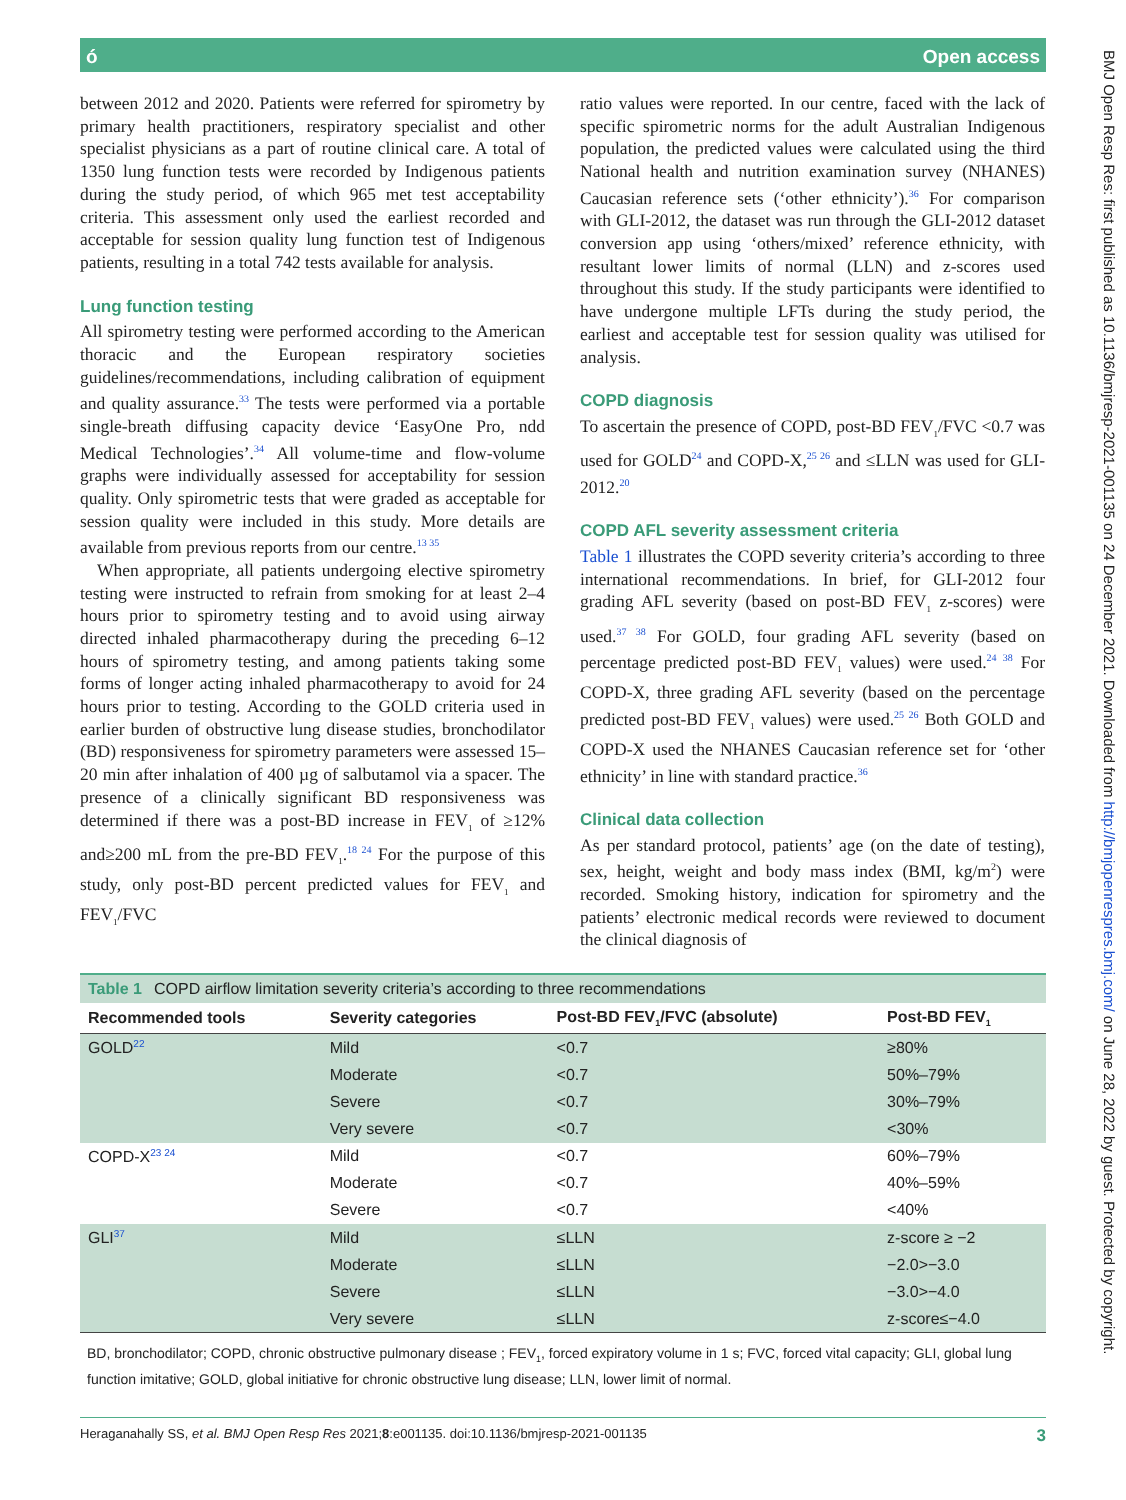ó Open access
BMJ Open Resp Res: first published as 10.1136/bmjresp-2021-001135 on 24 December 2021. Downloaded from http://bmjopenrespres.bmj.com/ on June 28, 2022 by guest. Protected by copyright.
between 2012 and 2020. Patients were referred for spirometry by primary health practitioners, respiratory specialist and other specialist physicians as a part of routine clinical care. A total of 1350 lung function tests were recorded by Indigenous patients during the study period, of which 965 met test acceptability criteria. This assessment only used the earliest recorded and acceptable for session quality lung function test of Indigenous patients, resulting in a total 742 tests available for analysis.
Lung function testing
All spirometry testing were performed according to the American thoracic and the European respiratory societies guidelines/recommendations, including calibration of equipment and quality assurance.<sup>33</sup> The tests were performed via a portable single-breath diffusing capacity device ‘EasyOne Pro, ndd Medical Technologies’.<sup>34</sup> All volume-time and flow-volume graphs were individually assessed for acceptability for session quality. Only spirometric tests that were graded as acceptable for session quality were included in this study. More details are available from previous reports from our centre.<sup>13 35</sup>
When appropriate, all patients undergoing elective spirometry testing were instructed to refrain from smoking for at least 2–4 hours prior to spirometry testing and to avoid using airway directed inhaled pharmacotherapy during the preceding 6–12 hours of spirometry testing, and among patients taking some forms of longer acting inhaled pharmacotherapy to avoid for 24 hours prior to testing. According to the GOLD criteria used in earlier burden of obstructive lung disease studies, bronchodilator (BD) responsiveness for spirometry parameters were assessed 15–20 min after inhalation of 400 µg of salbutamol via a spacer. The presence of a clinically significant BD responsiveness was determined if there was a post-BD increase in FEV<sub>1</sub> of ≥12% and≥200 mL from the pre-BD FEV<sub>1</sub>.<sup>18 24</sup> For the purpose of this study, only post-BD percent predicted values for FEV<sub>1</sub> and FEV<sub>1</sub>/FVC
ratio values were reported. In our centre, faced with the lack of specific spirometric norms for the adult Australian Indigenous population, the predicted values were calculated using the third National health and nutrition examination survey (NHANES) Caucasian reference sets (‘other ethnicity’).<sup>36</sup> For comparison with GLI-2012, the dataset was run through the GLI-2012 dataset conversion app using ‘others/mixed’ reference ethnicity, with resultant lower limits of normal (LLN) and z-scores used throughout this study. If the study participants were identified to have undergone multiple LFTs during the study period, the earliest and acceptable test for session quality was utilised for analysis.
COPD diagnosis
To ascertain the presence of COPD, post-BD FEV<sub>1</sub>/FVC <0.7 was used for GOLD<sup>24</sup> and COPD-X,<sup>25 26</sup> and ≤LLN was used for GLI-2012.<sup>20</sup>
COPD AFL severity assessment criteria
Table 1 illustrates the COPD severity criteria’s according to three international recommendations. In brief, for GLI-2012 four grading AFL severity (based on post-BD FEV<sub>1</sub> z-scores) were used.<sup>37 38</sup> For GOLD, four grading AFL severity (based on percentage predicted post-BD FEV<sub>1</sub> values) were used.<sup>24 38</sup> For COPD-X, three grading AFL severity (based on the percentage predicted post-BD FEV<sub>1</sub> values) were used.<sup>25 26</sup> Both GOLD and COPD-X used the NHANES Caucasian reference set for ‘other ethnicity’ in line with standard practice.<sup>36</sup>
Clinical data collection
As per standard protocol, patients’ age (on the date of testing), sex, height, weight and body mass index (BMI, kg/m<sup>2</sup>) were recorded. Smoking history, indication for spirometry and the patients’ electronic medical records were reviewed to document the clinical diagnosis of
Table 1 COPD airflow limitation severity criteria’s according to three recommendations
| Recommended tools | Severity categories | Post-BD FEV<sub>1</sub>/FVC (absolute) | Post-BD FEV<sub>1</sub> |
| --- | --- | --- | --- |
| GOLD<sup>22</sup> | Mild | <0.7 | ≥80% |
| | Moderate | <0.7 | 50%–79% |
| | Severe | <0.7 | 30%–79% |
| | Very severe | <0.7 | <30% |
| COPD-X<sup>23 24</sup> | Mild | <0.7 | 60%–79% |
| | Moderate | <0.7 | 40%–59% |
| | Severe | <0.7 | <40% |
| GLI<sup>37</sup> | Mild | ≤LLN | z-score ≥ −2 |
| | Moderate | ≤LLN | −2.0>−3.0 |
| | Severe | ≤LLN | −3.0>−4.0 |
| | Very severe | ≤LLN | z-score≤−4.0 |
BD, bronchodilator; COPD, chronic obstructive pulmonary disease ; FEV<sub>1</sub>, forced expiratory volume in 1 s; FVC, forced vital capacity; GLI, global lung function imitative; GOLD, global initiative for chronic obstructive lung disease; LLN, lower limit of normal.
Heraganahally SS, et al. BMJ Open Resp Res 2021;8:e001135. doi:10.1136/bmjresp-2021-001135 3